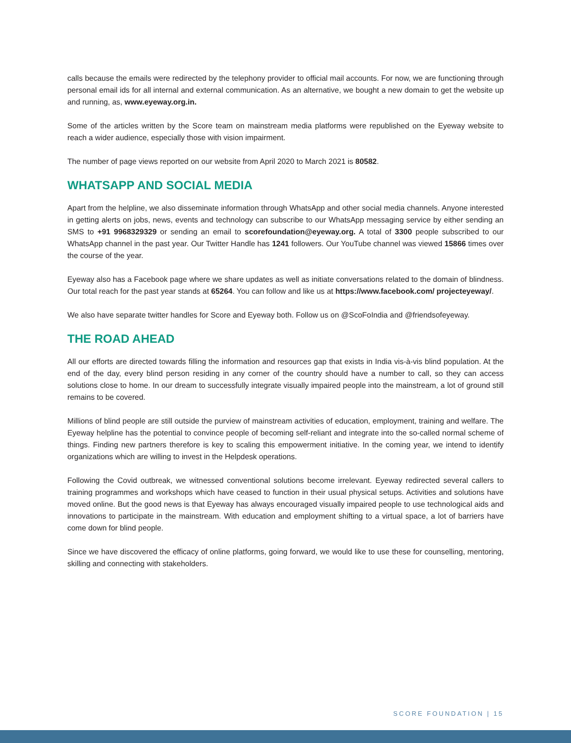calls because the emails were redirected by the telephony provider to official mail accounts. For now, we are functioning through personal email ids for all internal and external communication. As an alternative, we bought a new domain to get the website up and running, as, www.eyeway.org.in.
Some of the articles written by the Score team on mainstream media platforms were republished on the Eyeway website to reach a wider audience, especially those with vision impairment.
The number of page views reported on our website from April 2020 to March 2021 is 80582.
WHATSAPP AND SOCIAL MEDIA
Apart from the helpline, we also disseminate information through WhatsApp and other social media channels. Anyone interested in getting alerts on jobs, news, events and technology can subscribe to our WhatsApp messaging service by either sending an SMS to +91 9968329329 or sending an email to scorefoundation@eyeway.org. A total of 3300 people subscribed to our WhatsApp channel in the past year. Our Twitter Handle has 1241 followers. Our YouTube channel was viewed 15866 times over the course of the year.
Eyeway also has a Facebook page where we share updates as well as initiate conversations related to the domain of blindness. Our total reach for the past year stands at 65264. You can follow and like us at https://www.facebook.com/ projecteyeway/.
We also have separate twitter handles for Score and Eyeway both. Follow us on @ScoFoIndia and @friendsofeyeway.
THE ROAD AHEAD
All our efforts are directed towards filling the information and resources gap that exists in India vis-à-vis blind population. At the end of the day, every blind person residing in any corner of the country should have a number to call, so they can access solutions close to home. In our dream to successfully integrate visually impaired people into the mainstream, a lot of ground still remains to be covered.
Millions of blind people are still outside the purview of mainstream activities of education, employment, training and welfare. The Eyeway helpline has the potential to convince people of becoming self-reliant and integrate into the so-called normal scheme of things. Finding new partners therefore is key to scaling this empowerment initiative. In the coming year, we intend to identify organizations which are willing to invest in the Helpdesk operations.
Following the Covid outbreak, we witnessed conventional solutions become irrelevant. Eyeway redirected several callers to training programmes and workshops which have ceased to function in their usual physical setups. Activities and solutions have moved online. But the good news is that Eyeway has always encouraged visually impaired people to use technological aids and innovations to participate in the mainstream. With education and employment shifting to a virtual space, a lot of barriers have come down for blind people.
Since we have discovered the efficacy of online platforms, going forward, we would like to use these for counselling, mentoring, skilling and connecting with stakeholders.
SCORE FOUNDATION | 15